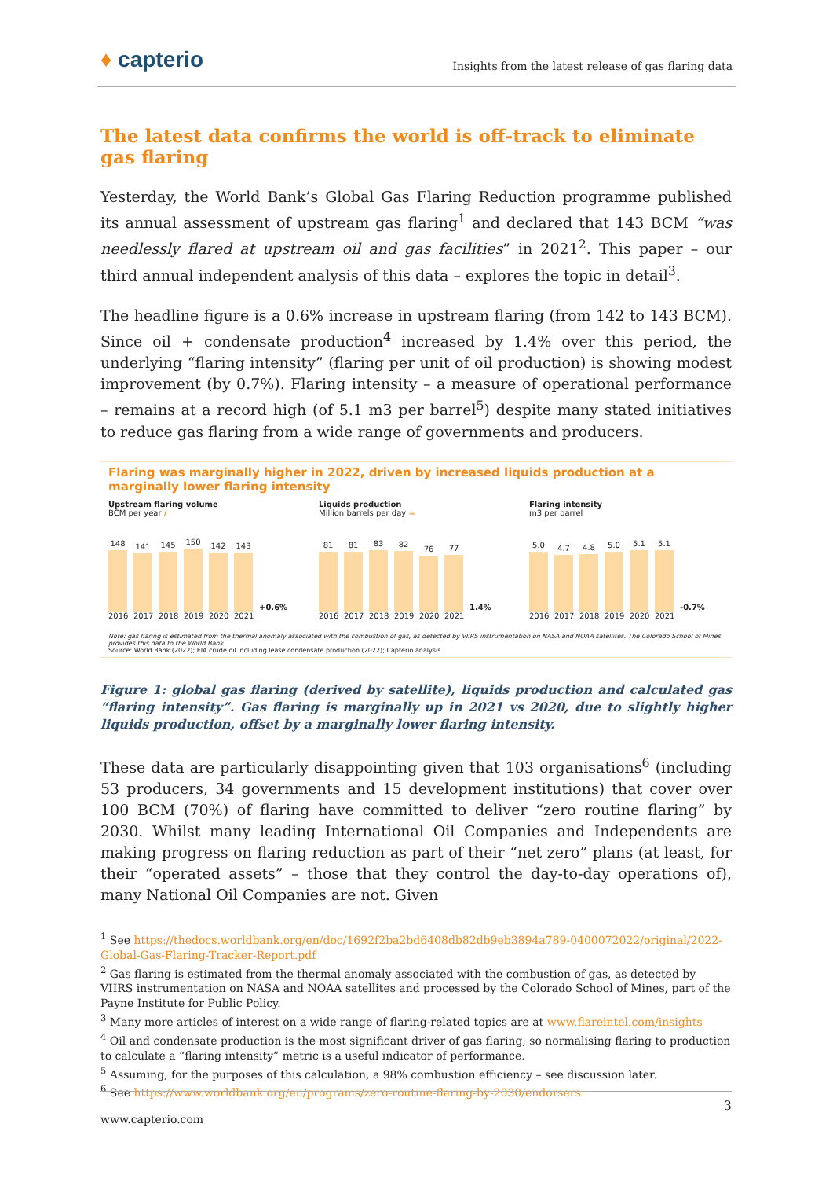♦ capterio
Insights from the latest release of gas flaring data
The latest data confirms the world is off-track to eliminate gas flaring
Yesterday, the World Bank’s Global Gas Flaring Reduction programme published its annual assessment of upstream gas flaring<sup>1</sup> and declared that 143 BCM “was needlessly flared at upstream oil and gas facilities” in 2021<sup>2</sup>. This paper – our third annual independent analysis of this data – explores the topic in detail<sup>3</sup>.
The headline figure is a 0.6% increase in upstream flaring (from 142 to 143 BCM). Since oil + condensate production<sup>4</sup> increased by 1.4% over this period, the underlying “flaring intensity” (flaring per unit of oil production) is showing modest improvement (by 0.7%). Flaring intensity – a measure of operational performance – remains at a record high (of 5.1 m3 per barrel<sup>5</sup>) despite many stated initiatives to reduce gas flaring from a wide range of governments and producers.
Flaring was marginally higher in 2022, driven by increased liquids production at a marginally lower flaring intensity
Upstream flaring volume
BCM per year /
148
141
145
150
142
143
+0.6%
2016 2017 2018 2019 2020 2021
Liquids production
Million barrels per day =
81
81
83
82
76
77
1.4%
2016 2017 2018 2019 2020 2021
Flaring intensity
m3 per barrel
5.0
4.7
4.8
5.0
5.1
5.1
-0.7%
2016 2017 2018 2019 2020 2021
Note: gas flaring is estimated from the thermal anomaly associated with the combustion of gas, as detected by VIIRS instrumentation on NASA and NOAA satellites. The Colorado School of Mines provides this data to the World Bank.
Source: World Bank (2022); EIA crude oil including lease condensate production (2022); Capterio analysis
Figure 1: global gas flaring (derived by satellite), liquids production and calculated gas “flaring intensity”. Gas flaring is marginally up in 2021 vs 2020, due to slightly higher liquids production, offset by a marginally lower flaring intensity.
These data are particularly disappointing given that 103 organisations<sup>6</sup> (including 53 producers, 34 governments and 15 development institutions) that cover over 100 BCM (70%) of flaring have committed to deliver “zero routine flaring” by 2030. Whilst many leading International Oil Companies and Independents are making progress on flaring reduction as part of their “net zero” plans (at least, for their “operated assets” – those that they control the day-to-day operations of), many National Oil Companies are not. Given
<sup>1</sup> See https://thedocs.worldbank.org/en/doc/1692f2ba2bd6408db82db9eb3894a789-0400072022/original/2022-Global-Gas-Flaring-Tracker-Report.pdf
<sup>2</sup> Gas flaring is estimated from the thermal anomaly associated with the combustion of gas, as detected by VIIRS instrumentation on NASA and NOAA satellites and processed by the Colorado School of Mines, part of the Payne Institute for Public Policy.
<sup>3</sup> Many more articles of interest on a wide range of flaring-related topics are at www.flareintel.com/insights
<sup>4</sup> Oil and condensate production is the most significant driver of gas flaring, so normalising flaring to production to calculate a “flaring intensity” metric is a useful indicator of performance.
<sup>5</sup> Assuming, for the purposes of this calculation, a 98% combustion efficiency – see discussion later.
<sup>6</sup> See https://www.worldbank.org/en/programs/zero-routine-flaring-by-2030/endorsers
3
www.capterio.com